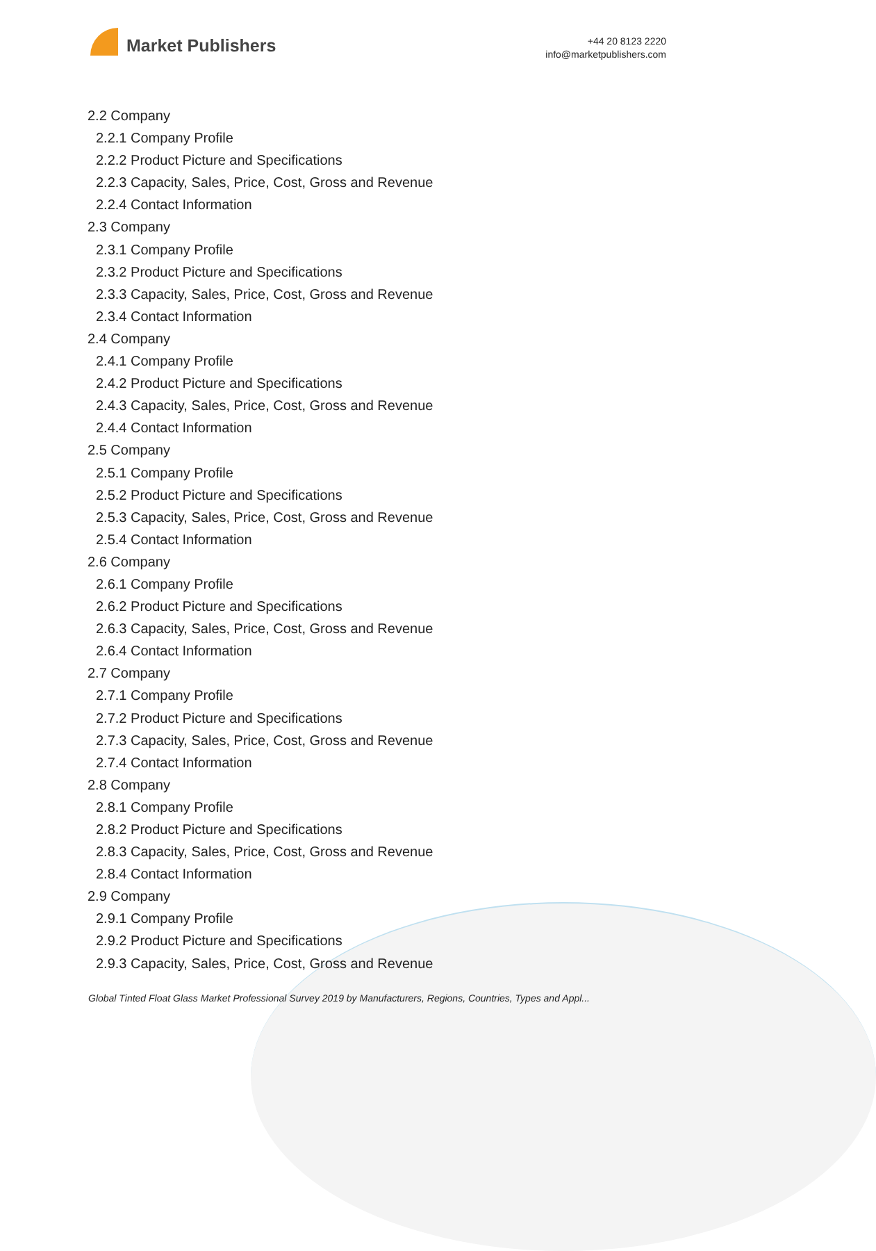Market Publishers
+44 20 8123 2220
info@marketpublishers.com
2.2 Company
2.2.1 Company Profile
2.2.2 Product Picture and Specifications
2.2.3 Capacity, Sales, Price, Cost, Gross and Revenue
2.2.4 Contact Information
2.3 Company
2.3.1 Company Profile
2.3.2 Product Picture and Specifications
2.3.3 Capacity, Sales, Price, Cost, Gross and Revenue
2.3.4 Contact Information
2.4 Company
2.4.1 Company Profile
2.4.2 Product Picture and Specifications
2.4.3 Capacity, Sales, Price, Cost, Gross and Revenue
2.4.4 Contact Information
2.5 Company
2.5.1 Company Profile
2.5.2 Product Picture and Specifications
2.5.3 Capacity, Sales, Price, Cost, Gross and Revenue
2.5.4 Contact Information
2.6 Company
2.6.1 Company Profile
2.6.2 Product Picture and Specifications
2.6.3 Capacity, Sales, Price, Cost, Gross and Revenue
2.6.4 Contact Information
2.7 Company
2.7.1 Company Profile
2.7.2 Product Picture and Specifications
2.7.3 Capacity, Sales, Price, Cost, Gross and Revenue
2.7.4 Contact Information
2.8 Company
2.8.1 Company Profile
2.8.2 Product Picture and Specifications
2.8.3 Capacity, Sales, Price, Cost, Gross and Revenue
2.8.4 Contact Information
2.9 Company
2.9.1 Company Profile
2.9.2 Product Picture and Specifications
2.9.3 Capacity, Sales, Price, Cost, Gross and Revenue
Global Tinted Float Glass Market Professional Survey 2019 by Manufacturers, Regions, Countries, Types and Appl...